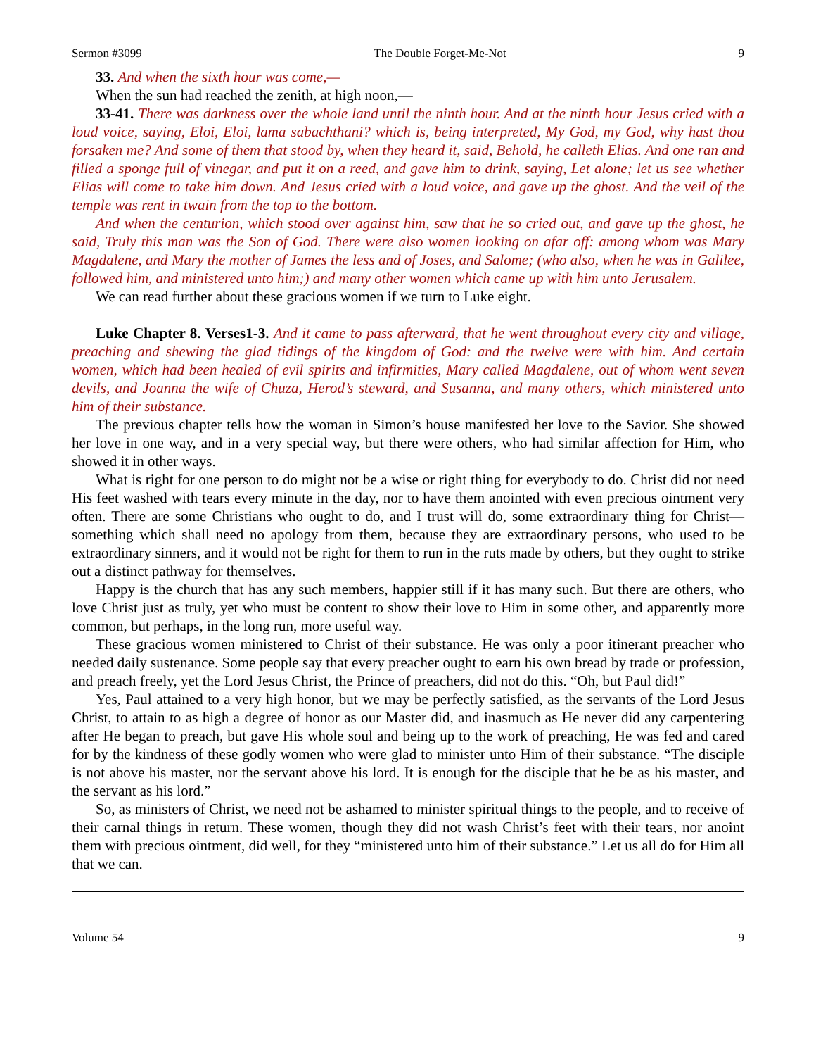Sermon #3099 The Double Forget-Me-Not 9
33. And when the sixth hour was come,—
When the sun had reached the zenith, at high noon,—
33-41. There was darkness over the whole land until the ninth hour. And at the ninth hour Jesus cried with a loud voice, saying, Eloi, Eloi, lama sabachthani? which is, being interpreted, My God, my God, why hast thou forsaken me? And some of them that stood by, when they heard it, said, Behold, he calleth Elias. And one ran and filled a sponge full of vinegar, and put it on a reed, and gave him to drink, saying, Let alone; let us see whether Elias will come to take him down. And Jesus cried with a loud voice, and gave up the ghost. And the veil of the temple was rent in twain from the top to the bottom.
And when the centurion, which stood over against him, saw that he so cried out, and gave up the ghost, he said, Truly this man was the Son of God. There were also women looking on afar off: among whom was Mary Magdalene, and Mary the mother of James the less and of Joses, and Salome; (who also, when he was in Galilee, followed him, and ministered unto him;) and many other women which came up with him unto Jerusalem.
We can read further about these gracious women if we turn to Luke eight.
Luke Chapter 8. Verses1-3. And it came to pass afterward, that he went throughout every city and village, preaching and shewing the glad tidings of the kingdom of God: and the twelve were with him. And certain women, which had been healed of evil spirits and infirmities, Mary called Magdalene, out of whom went seven devils, and Joanna the wife of Chuza, Herod’s steward, and Susanna, and many others, which ministered unto him of their substance.
The previous chapter tells how the woman in Simon’s house manifested her love to the Savior. She showed her love in one way, and in a very special way, but there were others, who had similar affection for Him, who showed it in other ways.
What is right for one person to do might not be a wise or right thing for everybody to do. Christ did not need His feet washed with tears every minute in the day, nor to have them anointed with even precious ointment very often. There are some Christians who ought to do, and I trust will do, some extraordinary thing for Christ—something which shall need no apology from them, because they are extraordinary persons, who used to be extraordinary sinners, and it would not be right for them to run in the ruts made by others, but they ought to strike out a distinct pathway for themselves.
Happy is the church that has any such members, happier still if it has many such. But there are others, who love Christ just as truly, yet who must be content to show their love to Him in some other, and apparently more common, but perhaps, in the long run, more useful way.
These gracious women ministered to Christ of their substance. He was only a poor itinerant preacher who needed daily sustenance. Some people say that every preacher ought to earn his own bread by trade or profession, and preach freely, yet the Lord Jesus Christ, the Prince of preachers, did not do this. “Oh, but Paul did!”
Yes, Paul attained to a very high honor, but we may be perfectly satisfied, as the servants of the Lord Jesus Christ, to attain to as high a degree of honor as our Master did, and inasmuch as He never did any carpentering after He began to preach, but gave His whole soul and being up to the work of preaching, He was fed and cared for by the kindness of these godly women who were glad to minister unto Him of their substance. “The disciple is not above his master, nor the servant above his lord. It is enough for the disciple that he be as his master, and the servant as his lord.”
So, as ministers of Christ, we need not be ashamed to minister spiritual things to the people, and to receive of their carnal things in return. These women, though they did not wash Christ’s feet with their tears, nor anoint them with precious ointment, did well, for they “ministered unto him of their substance.” Let us all do for Him all that we can.
Volume 54 9